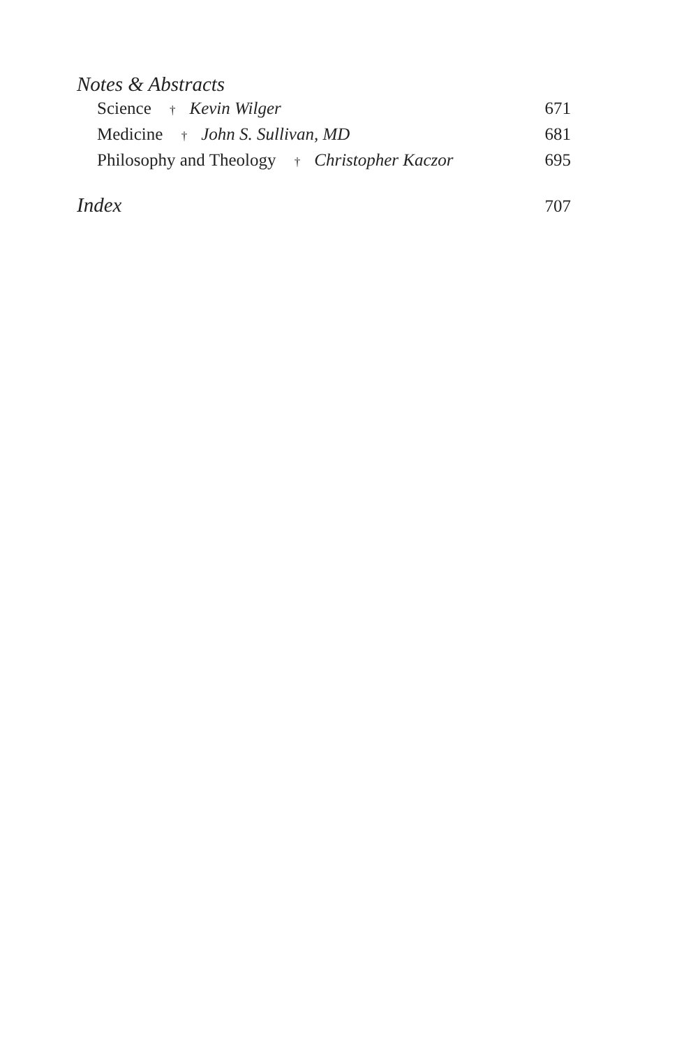Notes & Abstracts
Science † Kevin Wilger 671
Medicine † John S. Sullivan, MD 681
Philosophy and Theology † Christopher Kaczor 695
Index 707